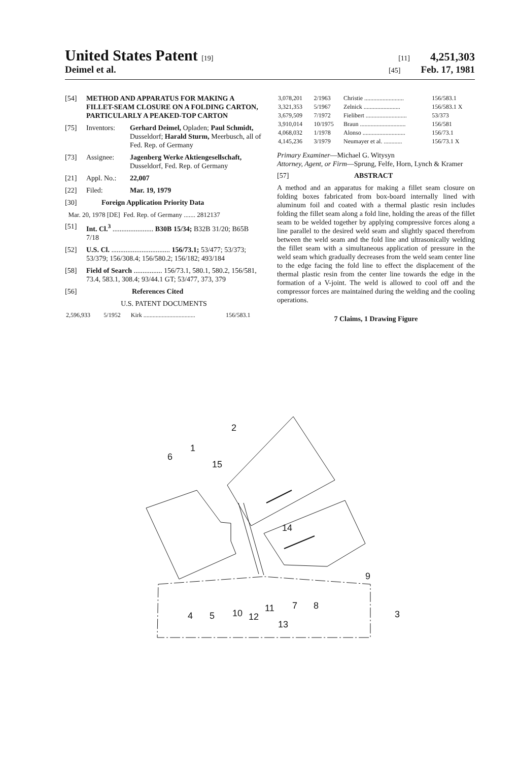United States Patent [19] [11] 4,251,303
Deimel et al. [45] Feb. 17, 1981
[54] METHOD AND APPARATUS FOR MAKING A FILLET-SEAM CLOSURE ON A FOLDING CARTON, PARTICULARLY A PEAKED-TOP CARTON
[75] Inventors: Gerhard Deimel, Opladen; Paul Schmidt, Dusseldorf; Harald Sturm, Meerbusch, all of Fed. Rep. of Germany
[73] Assignee: Jagenberg Werke Aktiengesellschaft, Dusseldorf, Fed. Rep. of Germany
[21] Appl. No.: 22,007
[22] Filed: Mar. 19, 1979
[30] Foreign Application Priority Data
Mar. 20, 1978 [DE] Fed. Rep. of Germany ....... 2812137
[51] Int. Cl.<sup>3</sup> ....................... B30B 15/34; B32B 31/20; B65B 7/18
[52] U.S. Cl. ................................. 156/73.1; 53/477; 53/373; 53/379; 156/308.4; 156/580.2; 156/182; 493/184
[58] Field of Search ................ 156/73.1, 580.1, 580.2, 156/581, 73.4, 583.1, 308.4; 93/44.1 GT; 53/477, 373, 379
[56] References Cited
U.S. PATENT DOCUMENTS
| 2,596,933 | 5/1952 | Kirk .................................. | 156/583.1 |
| 3,078,201 | 2/1963 | Christie .......................... | 156/583.1 |
| 3,321,353 | 5/1967 | Zelnick ........................ | 156/583.1 X |
| 3,679,509 | 7/1972 | Fielibert ........................... | 53/373 |
| 3,910,014 | 10/1975 | Braun .............................. | 156/581 |
| 4,068,032 | 1/1978 | Alonso ............................ | 156/73.1 |
| 4,145,236 | 3/1979 | Neumayer et al. ............ | 156/73.1 X |
Primary Examiner—Michael G. Witysyn
Attorney, Agent, or Firm—Sprung, Felfe, Horn, Lynch & Kramer
[57] ABSTRACT
A method and an apparatus for making a fillet seam closure on folding boxes fabricated from box-board internally lined with aluminum foil and coated with a thermal plastic resin includes folding the fillet seam along a fold line, holding the areas of the fillet seam to be welded together by applying compressive forces along a line parallel to the desired weld seam and slightly spaced therefrom between the weld seam and the fold line and ultrasonically welding the fillet seam with a simultaneous application of pressure in the weld seam which gradually decreases from the weld seam center line to the edge facing the fold line to effect the displacement of the thermal plastic resin from the center line towards the edge in the formation of a V-joint. The weld is allowed to cool off and the compressor forces are maintained during the welding and the cooling operations.
7 Claims, 1 Drawing Figure
2
1
6
15
14
9
4
5
10
12
11
7
8
13
3